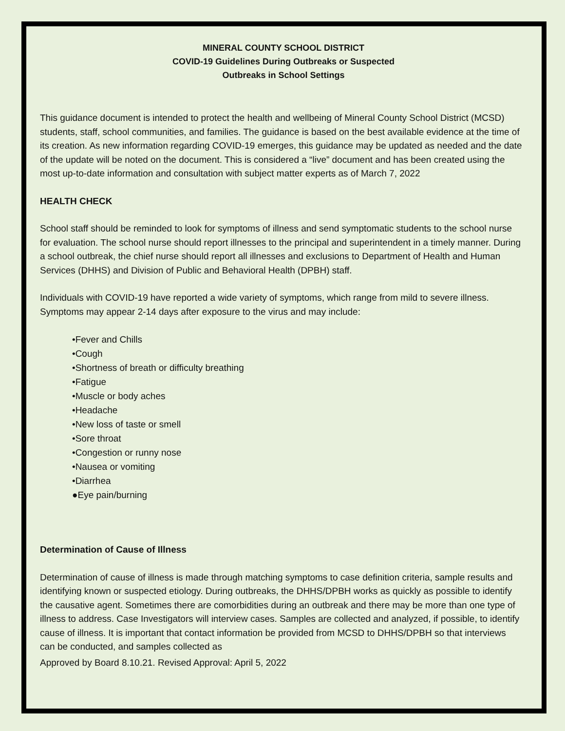MINERAL COUNTY SCHOOL DISTRICT
COVID-19 Guidelines During Outbreaks or Suspected
Outbreaks in School Settings
This guidance document is intended to protect the health and wellbeing of Mineral County School District (MCSD) students, staff, school communities, and families. The guidance is based on the best available evidence at the time of its creation. As new information regarding COVID-19 emerges, this guidance may be updated as needed and the date of the update will be noted on the document. This is considered a “live” document and has been created using the most up-to-date information and consultation with subject matter experts as of March 7, 2022
HEALTH CHECK
School staff should be reminded to look for symptoms of illness and send symptomatic students to the school nurse for evaluation. The school nurse should report illnesses to the principal and superintendent in a timely manner. During a school outbreak, the chief nurse should report all illnesses and exclusions to Department of Health and Human Services (DHHS) and Division of Public and Behavioral Health (DPBH) staff.
Individuals with COVID-19 have reported a wide variety of symptoms, which range from mild to severe illness. Symptoms may appear 2-14 days after exposure to the virus and may include:
•Fever and Chills
•Cough
•Shortness of breath or difficulty breathing
•Fatigue
•Muscle or body aches
•Headache
•New loss of taste or smell
•Sore throat
•Congestion or runny nose
•Nausea or vomiting
•Diarrhea
●Eye pain/burning
Determination of Cause of Illness
Determination of cause of illness is made through matching symptoms to case definition criteria, sample results and identifying known or suspected etiology. During outbreaks, the DHHS/DPBH works as quickly as possible to identify the causative agent. Sometimes there are comorbidities during an outbreak and there may be more than one type of illness to address. Case Investigators will interview cases. Samples are collected and analyzed, if possible, to identify cause of illness. It is important that contact information be provided from MCSD to DHHS/DPBH so that interviews can be conducted, and samples collected as
Approved by Board 8.10.21. Revised Approval: April 5, 2022